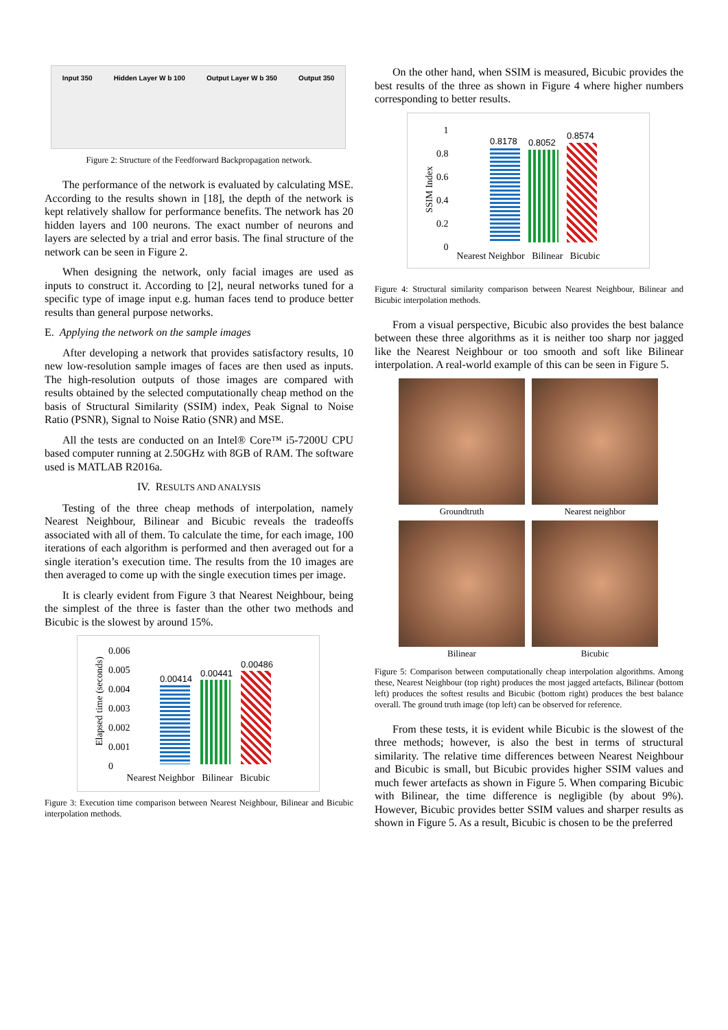Input 350 Hidden Layer W b 100 Output Layer W b 350 Output 350
Figure 2: Structure of the Feedforward Backpropagation network.
The performance of the network is evaluated by calculating MSE. According to the results shown in [18], the depth of the network is kept relatively shallow for performance benefits. The network has 20 hidden layers and 100 neurons. The exact number of neurons and layers are selected by a trial and error basis. The final structure of the network can be seen in Figure 2.
When designing the network, only facial images are used as inputs to construct it. According to [2], neural networks tuned for a specific type of image input e.g. human faces tend to produce better results than general purpose networks.
E. Applying the network on the sample images
After developing a network that provides satisfactory results, 10 new low-resolution sample images of faces are then used as inputs. The high-resolution outputs of those images are compared with results obtained by the selected computationally cheap method on the basis of Structural Similarity (SSIM) index, Peak Signal to Noise Ratio (PSNR), Signal to Noise Ratio (SNR) and MSE.
All the tests are conducted on an Intel® Core™ i5-7200U CPU based computer running at 2.50GHz with 8GB of RAM. The software used is MATLAB R2016a.
IV. RESULTS AND ANALYSIS
Testing of the three cheap methods of interpolation, namely Nearest Neighbour, Bilinear and Bicubic reveals the tradeoffs associated with all of them. To calculate the time, for each image, 100 iterations of each algorithm is performed and then averaged out for a single iteration’s execution time. The results from the 10 images are then averaged to come up with the single execution times per image.
It is clearly evident from Figure 3 that Nearest Neighbour, being the simplest of the three is faster than the other two methods and Bicubic is the slowest by around 15%.
0.006
0.005
0.004
0.003
0.002
0.001
0
Elapsed time (seconds)
0.00414
0.00441
0.00486
Nearest Neighbor Bilinear Bicubic
Figure 3: Execution time comparison between Nearest Neighbour, Bilinear and Bicubic interpolation methods.
On the other hand, when SSIM is measured, Bicubic provides the best results of the three as shown in Figure 4 where higher numbers corresponding to better results.
1
0.8
0.6
0.4
0.2
0
SSIM Index
0.8178
0.8052
0.8574
Nearest Neighbor Bilinear Bicubic
Figure 4: Structural similarity comparison between Nearest Neighbour, Bilinear and Bicubic interpolation methods.
From a visual perspective, Bicubic also provides the best balance between these three algorithms as it is neither too sharp nor jagged like the Nearest Neighbour or too smooth and soft like Bilinear interpolation. A real-world example of this can be seen in Figure 5.
Groundtruth
Nearest neighbor
Bilinear
Bicubic
Figure 5: Comparison between computationally cheap interpolation algorithms. Among these, Nearest Neighbour (top right) produces the most jagged artefacts, Bilinear (bottom left) produces the softest results and Bicubic (bottom right) produces the best balance overall. The ground truth image (top left) can be observed for reference.
From these tests, it is evident while Bicubic is the slowest of the three methods; however, is also the best in terms of structural similarity. The relative time differences between Nearest Neighbour and Bicubic is small, but Bicubic provides higher SSIM values and much fewer artefacts as shown in Figure 5. When comparing Bicubic with Bilinear, the time difference is negligible (by about 9%). However, Bicubic provides better SSIM values and sharper results as shown in Figure 5. As a result, Bicubic is chosen to be the preferred